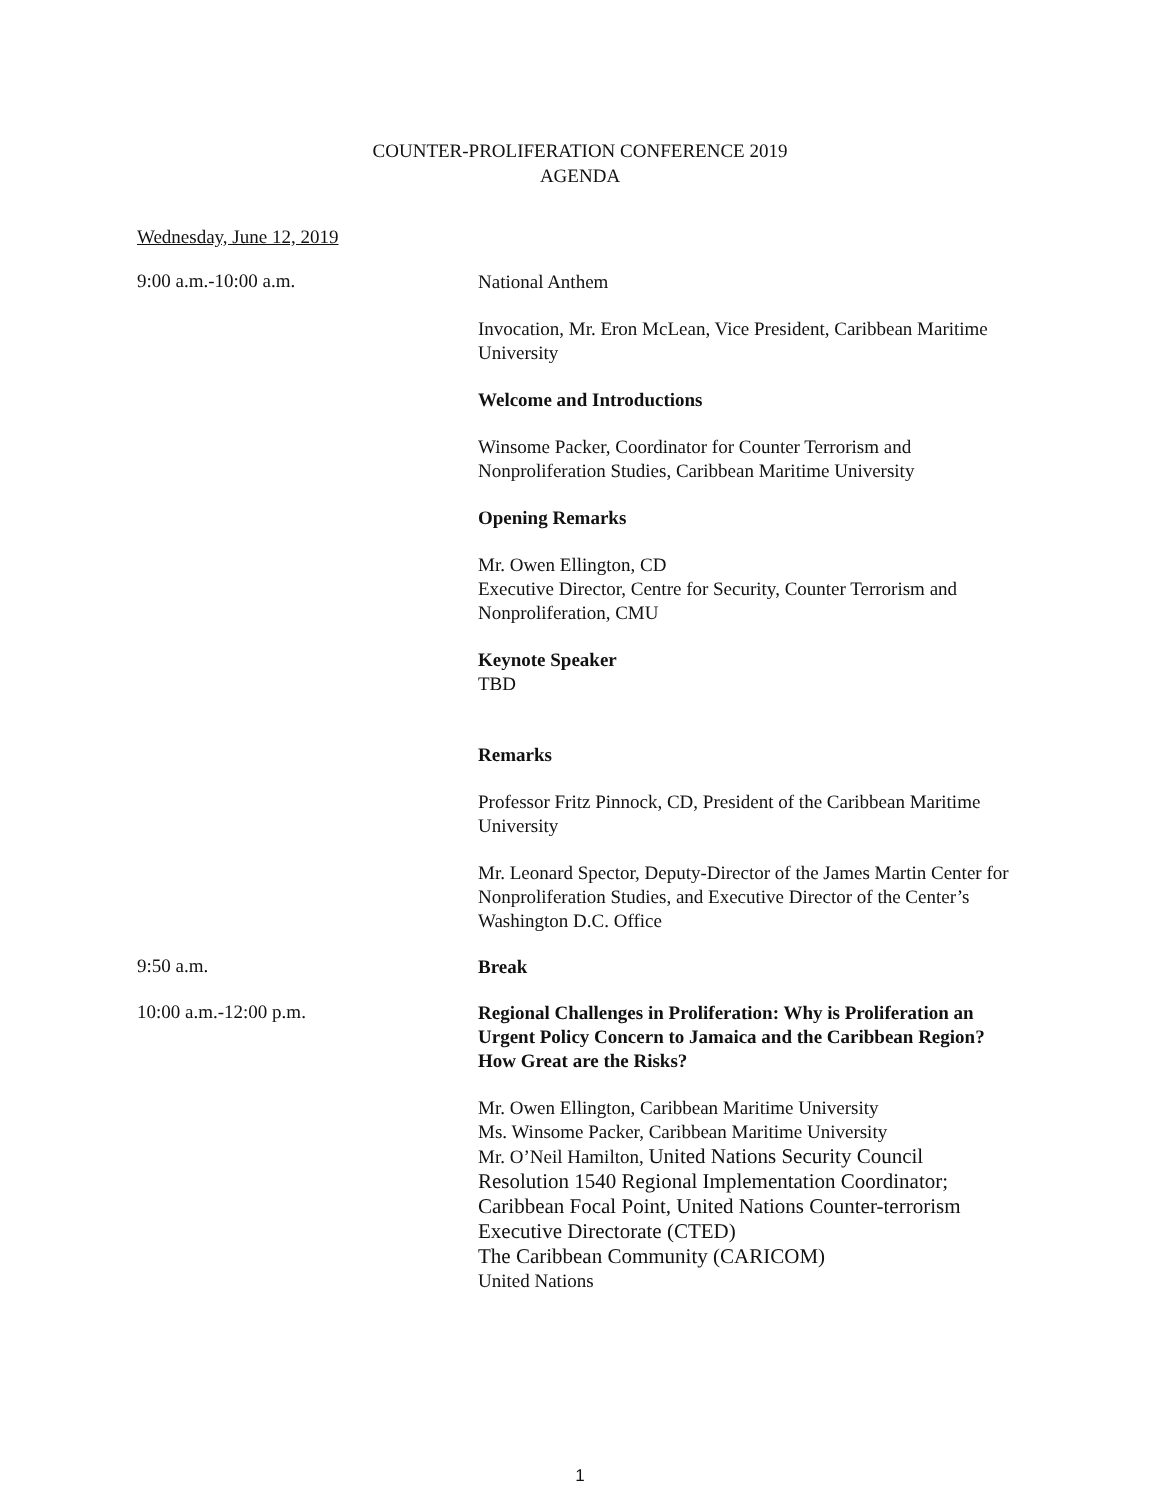COUNTER-PROLIFERATION CONFERENCE 2019
AGENDA
Wednesday, June 12, 2019
9:00 a.m.-10:00 a.m.
National Anthem
Invocation, Mr. Eron McLean, Vice President, Caribbean Maritime University
Welcome and Introductions
Winsome Packer, Coordinator for Counter Terrorism and Nonproliferation Studies, Caribbean Maritime University
Opening Remarks
Mr. Owen Ellington, CD
Executive Director, Centre for Security, Counter Terrorism and Nonproliferation, CMU
Keynote Speaker
TBD
Remarks
Professor Fritz Pinnock, CD, President of the Caribbean Maritime University
Mr. Leonard Spector, Deputy-Director of the James Martin Center for Nonproliferation Studies, and Executive Director of the Center’s Washington D.C. Office
9:50 a.m.
Break
10:00 a.m.-12:00 p.m.
Regional Challenges in Proliferation: Why is Proliferation an Urgent Policy Concern to Jamaica and the Caribbean Region? How Great are the Risks?
Mr. Owen Ellington, Caribbean Maritime University
Ms. Winsome Packer, Caribbean Maritime University
Mr. O’Neil Hamilton, United Nations Security Council Resolution 1540 Regional Implementation Coordinator; Caribbean Focal Point, United Nations Counter-terrorism Executive Directorate (CTED)
The Caribbean Community (CARICOM)
United Nations
1